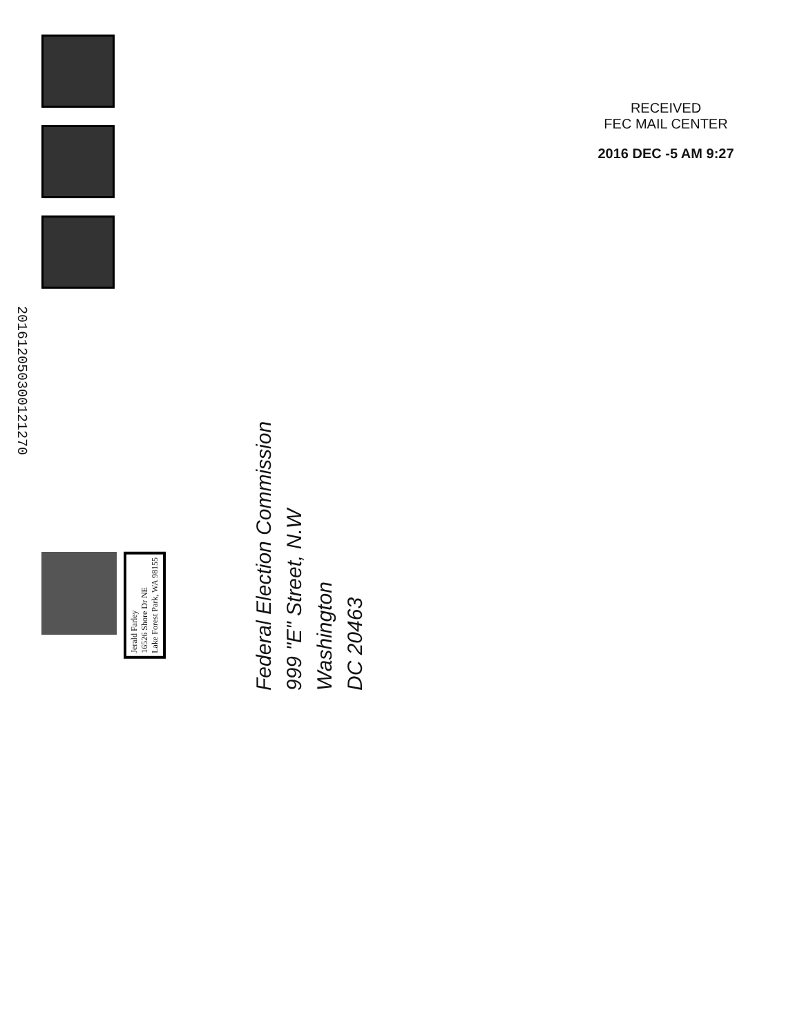201612050300121270
Jerald Farley
16526 Shore Dr NE
Lake Forest Park, WA 98155
Federal Election Commission
999 "E" Street, N.W
Washington
DC 20463
RECEIVED
FEC MAIL CENTER
2016 DEC -5 AM 9:27